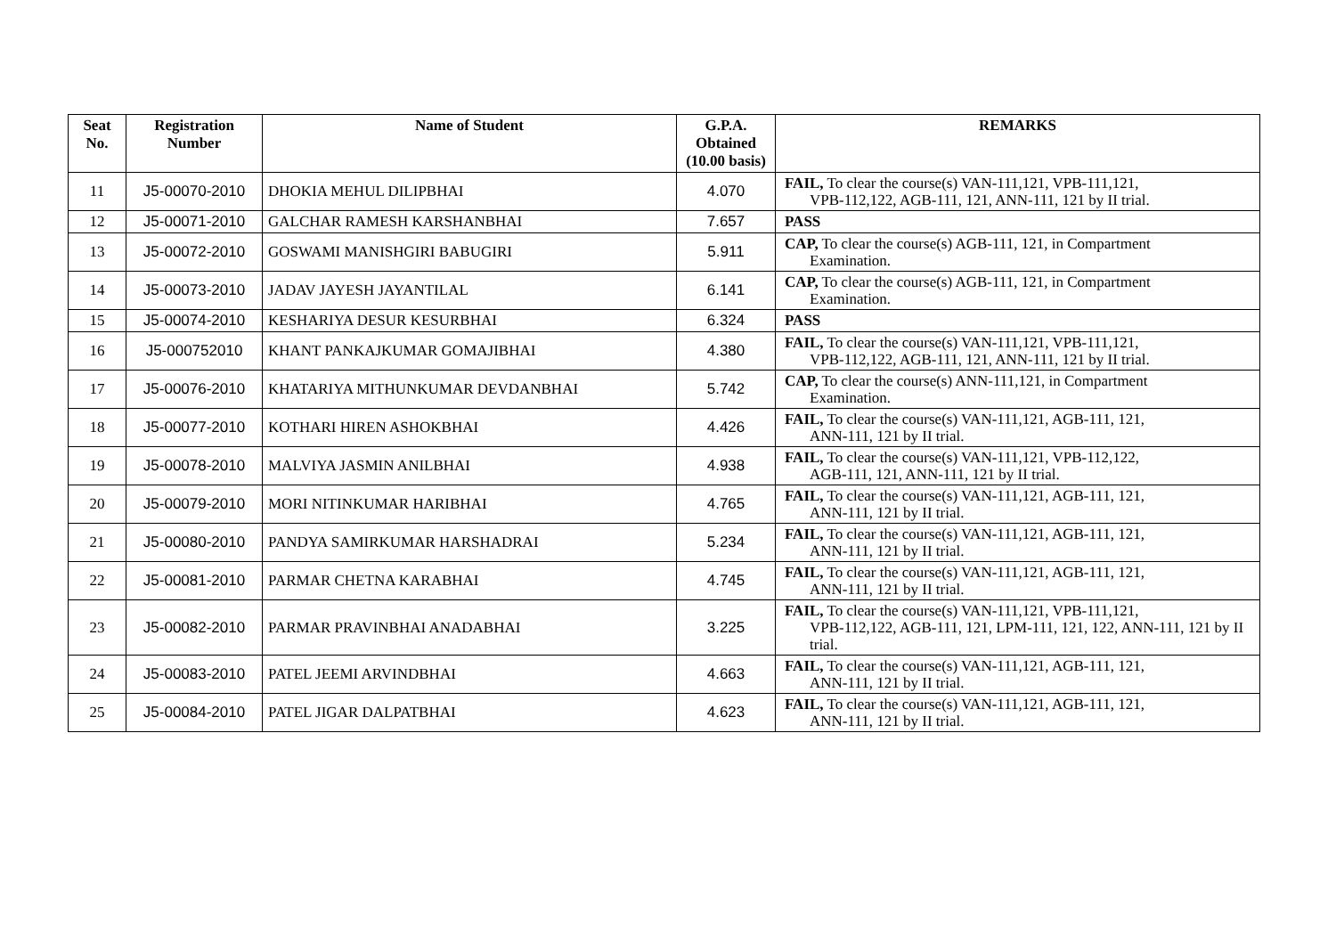| Seat No. | Registration Number | Name of Student | G.P.A. Obtained (10.00 basis) | REMARKS |
| --- | --- | --- | --- | --- |
| 11 | J5-00070-2010 | DHOKIA MEHUL DILIPBHAI | 4.070 | FAIL, To clear the course(s) VAN-111,121, VPB-111,121, VPB-112,122, AGB-111, 121, ANN-111, 121 by II trial. |
| 12 | J5-00071-2010 | GALCHAR RAMESH KARSHANBHAI | 7.657 | PASS |
| 13 | J5-00072-2010 | GOSWAMI MANISHGIRI BABUGIRI | 5.911 | CAP, To clear the course(s) AGB-111, 121, in Compartment Examination. |
| 14 | J5-00073-2010 | JADAV JAYESH JAYANTILAL | 6.141 | CAP, To clear the course(s) AGB-111, 121, in Compartment Examination. |
| 15 | J5-00074-2010 | KESHARIYA DESUR KESURBHAI | 6.324 | PASS |
| 16 | J5-000752010 | KHANT PANKAJKUMAR GOMAJIBHAI | 4.380 | FAIL, To clear the course(s) VAN-111,121, VPB-111,121, VPB-112,122, AGB-111, 121, ANN-111, 121 by II trial. |
| 17 | J5-00076-2010 | KHATARIYA MITHUNKUMAR DEVDANBHAI | 5.742 | CAP, To clear the course(s) ANN-111,121, in Compartment Examination. |
| 18 | J5-00077-2010 | KOTHARI HIREN ASHOKBHAI | 4.426 | FAIL, To clear the course(s) VAN-111,121, AGB-111, 121, ANN-111, 121 by II trial. |
| 19 | J5-00078-2010 | MALVIYA JASMIN ANILBHAI | 4.938 | FAIL, To clear the course(s) VAN-111,121, VPB-112,122, AGB-111, 121, ANN-111, 121 by II trial. |
| 20 | J5-00079-2010 | MORI NITINKUMAR HARIBHAI | 4.765 | FAIL, To clear the course(s) VAN-111,121, AGB-111, 121, ANN-111, 121 by II trial. |
| 21 | J5-00080-2010 | PANDYA SAMIRKUMAR HARSHADRAI | 5.234 | FAIL, To clear the course(s) VAN-111,121, AGB-111, 121, ANN-111, 121 by II trial. |
| 22 | J5-00081-2010 | PARMAR CHETNA KARABHAI | 4.745 | FAIL, To clear the course(s) VAN-111,121, AGB-111, 121, ANN-111, 121 by II trial. |
| 23 | J5-00082-2010 | PARMAR PRAVINBHAI ANADABHAI | 3.225 | FAIL, To clear the course(s) VAN-111,121, VPB-111,121, VPB-112,122, AGB-111, 121, LPM-111, 121, 122, ANN-111, 121 by II trial. |
| 24 | J5-00083-2010 | PATEL JEEMI ARVINDBHAI | 4.663 | FAIL, To clear the course(s) VAN-111,121, AGB-111, 121, ANN-111, 121 by II trial. |
| 25 | J5-00084-2010 | PATEL JIGAR DALPATBHAI | 4.623 | FAIL, To clear the course(s) VAN-111,121, AGB-111, 121, ANN-111, 121 by II trial. |